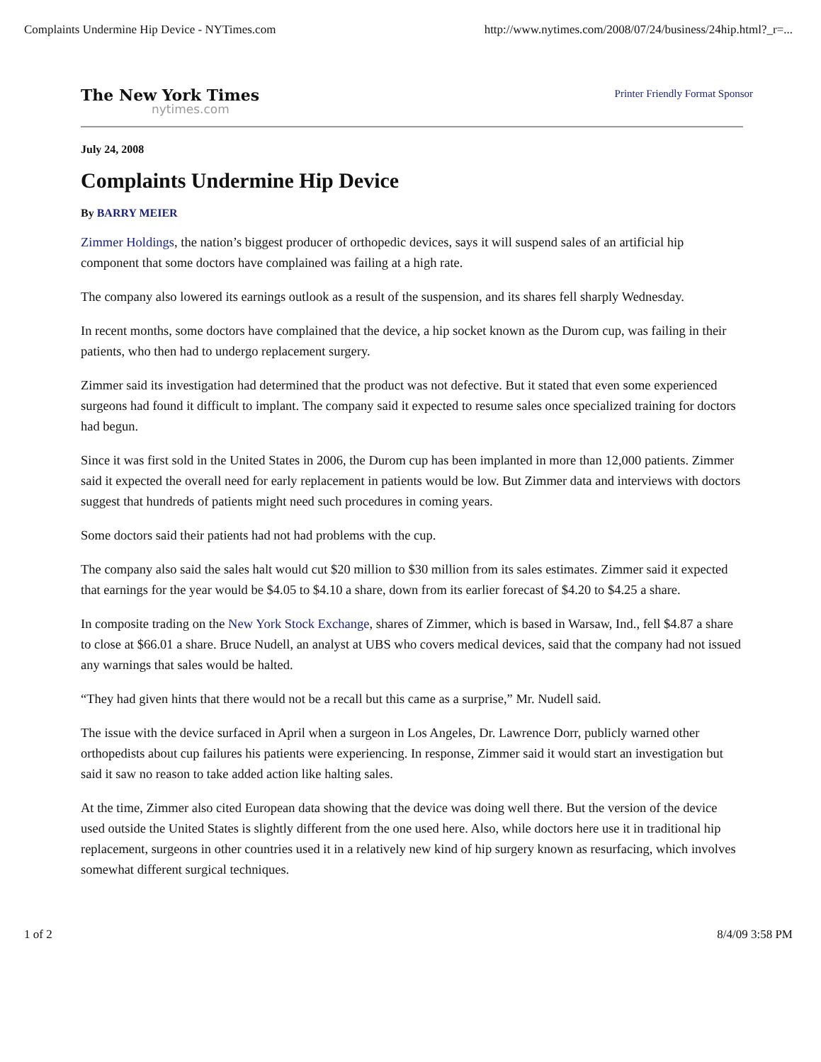Complaints Undermine Hip Device - NYTimes.com http://www.nytimes.com/2008/07/24/business/24hip.html?_r=...
The New York Times
nytimes.com
Printer Friendly Format Sponsor
July 24, 2008
Complaints Undermine Hip Device
By BARRY MEIER
Zimmer Holdings, the nation’s biggest producer of orthopedic devices, says it will suspend sales of an artificial hip component that some doctors have complained was failing at a high rate.
The company also lowered its earnings outlook as a result of the suspension, and its shares fell sharply Wednesday.
In recent months, some doctors have complained that the device, a hip socket known as the Durom cup, was failing in their patients, who then had to undergo replacement surgery.
Zimmer said its investigation had determined that the product was not defective. But it stated that even some experienced surgeons had found it difficult to implant. The company said it expected to resume sales once specialized training for doctors had begun.
Since it was first sold in the United States in 2006, the Durom cup has been implanted in more than 12,000 patients. Zimmer said it expected the overall need for early replacement in patients would be low. But Zimmer data and interviews with doctors suggest that hundreds of patients might need such procedures in coming years.
Some doctors said their patients had not had problems with the cup.
The company also said the sales halt would cut $20 million to $30 million from its sales estimates. Zimmer said it expected that earnings for the year would be $4.05 to $4.10 a share, down from its earlier forecast of $4.20 to $4.25 a share.
In composite trading on the New York Stock Exchange, shares of Zimmer, which is based in Warsaw, Ind., fell $4.87 a share to close at $66.01 a share. Bruce Nudell, an analyst at UBS who covers medical devices, said that the company had not issued any warnings that sales would be halted.
“They had given hints that there would not be a recall but this came as a surprise,” Mr. Nudell said.
The issue with the device surfaced in April when a surgeon in Los Angeles, Dr. Lawrence Dorr, publicly warned other orthopedists about cup failures his patients were experiencing. In response, Zimmer said it would start an investigation but said it saw no reason to take added action like halting sales.
At the time, Zimmer also cited European data showing that the device was doing well there. But the version of the device used outside the United States is slightly different from the one used here. Also, while doctors here use it in traditional hip replacement, surgeons in other countries used it in a relatively new kind of hip surgery known as resurfacing, which involves somewhat different surgical techniques.
1 of 2 8/4/09 3:58 PM